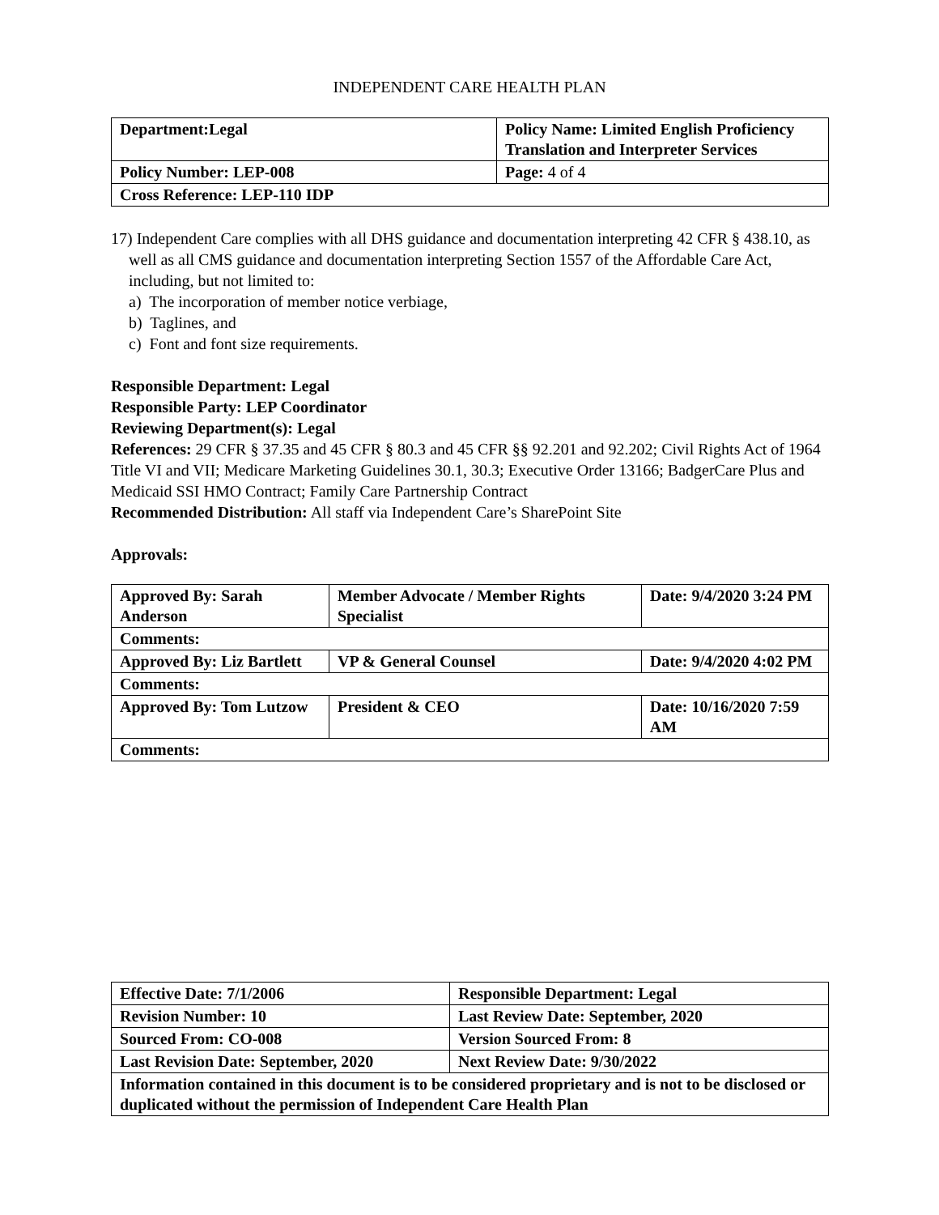INDEPENDENT CARE HEALTH PLAN
| Department:Legal | Policy Name: Limited English Proficiency Translation and Interpreter Services |
| Policy Number: LEP-008 | Page: 4 of 4 |
| Cross Reference: LEP-110 IDP | |
17) Independent Care complies with all DHS guidance and documentation interpreting 42 CFR § 438.10, as well as all CMS guidance and documentation interpreting Section 1557 of the Affordable Care Act, including, but not limited to:
a) The incorporation of member notice verbiage,
b) Taglines, and
c) Font and font size requirements.
Responsible Department: Legal
Responsible Party: LEP Coordinator
Reviewing Department(s): Legal
References: 29 CFR § 37.35 and 45 CFR § 80.3 and 45 CFR §§ 92.201 and 92.202; Civil Rights Act of 1964 Title VI and VII; Medicare Marketing Guidelines 30.1, 30.3; Executive Order 13166; BadgerCare Plus and Medicaid SSI HMO Contract; Family Care Partnership Contract
Recommended Distribution: All staff via Independent Care’s SharePoint Site
Approvals:
| Approved By: Sarah Anderson | Member Advocate / Member Rights Specialist | Date: 9/4/2020 3:24 PM |
| Comments: | | |
| Approved By: Liz Bartlett | VP & General Counsel | Date: 9/4/2020 4:02 PM |
| Comments: | | |
| Approved By: Tom Lutzow | President & CEO | Date: 10/16/2020 7:59 AM |
| Comments: | | |
| Effective Date: 7/1/2006 | Responsible Department: Legal |
| Revision Number: 10 | Last Review Date: September, 2020 |
| Sourced From: CO-008 | Version Sourced From: 8 |
| Last Revision Date: September, 2020 | Next Review Date: 9/30/2022 |
| Information contained in this document is to be considered proprietary and is not to be disclosed or duplicated without the permission of Independent Care Health Plan | |